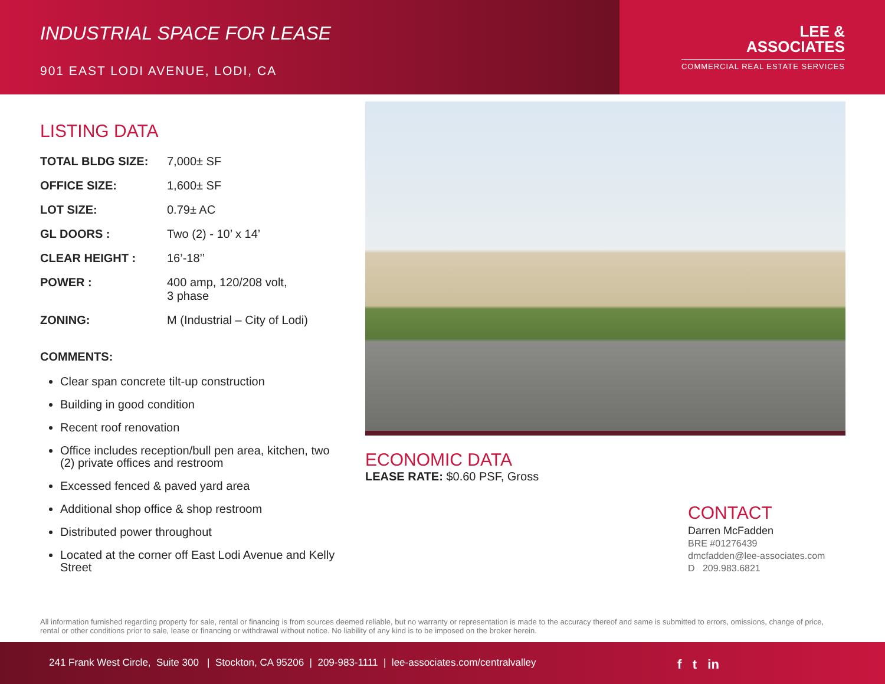INDUSTRIAL SPACE FOR LEASE
901 EAST LODI AVENUE, LODI, CA
LEE &
ASSOCIATES
COMMERCIAL REAL ESTATE SERVICES
LISTING DATA
| TOTAL BLDG SIZE: | 7,000± SF |
| OFFICE SIZE: | 1,600± SF |
| LOT SIZE: | 0.79± AC |
| GL DOORS : | Two (2) - 10’ x 14’ |
| CLEAR HEIGHT : | 16’-18’’ |
| POWER : | 400 amp, 120/208 volt, 3 phase |
| ZONING: | M (Industrial – City of Lodi) |
COMMENTS:
Clear span concrete tilt-up construction
Building in good condition
Recent roof renovation
Office includes reception/bull pen area, kitchen, two (2) private offices and restroom
Excessed fenced & paved yard area
Additional shop office & shop restroom
Distributed power throughout
Located at the corner off East Lodi Avenue and Kelly Street
ECONOMIC DATA
LEASE RATE: $0.60 PSF, Gross
CONTACT
Darren McFadden
BRE #01276439
dmcfadden@lee-associates.com
D 209.983.6821
All information furnished regarding property for sale, rental or financing is from sources deemed reliable, but no warranty or representation is made to the accuracy thereof and same is submitted to errors, omissions, change of price, rental or other conditions prior to sale, lease or financing or withdrawal without notice. No liability of any kind is to be imposed on the broker herein.
241 Frank West Circle, Suite 300 | Stockton, CA 95206 | 209-983-1111 | lee-associates.com/centralvalley f t in